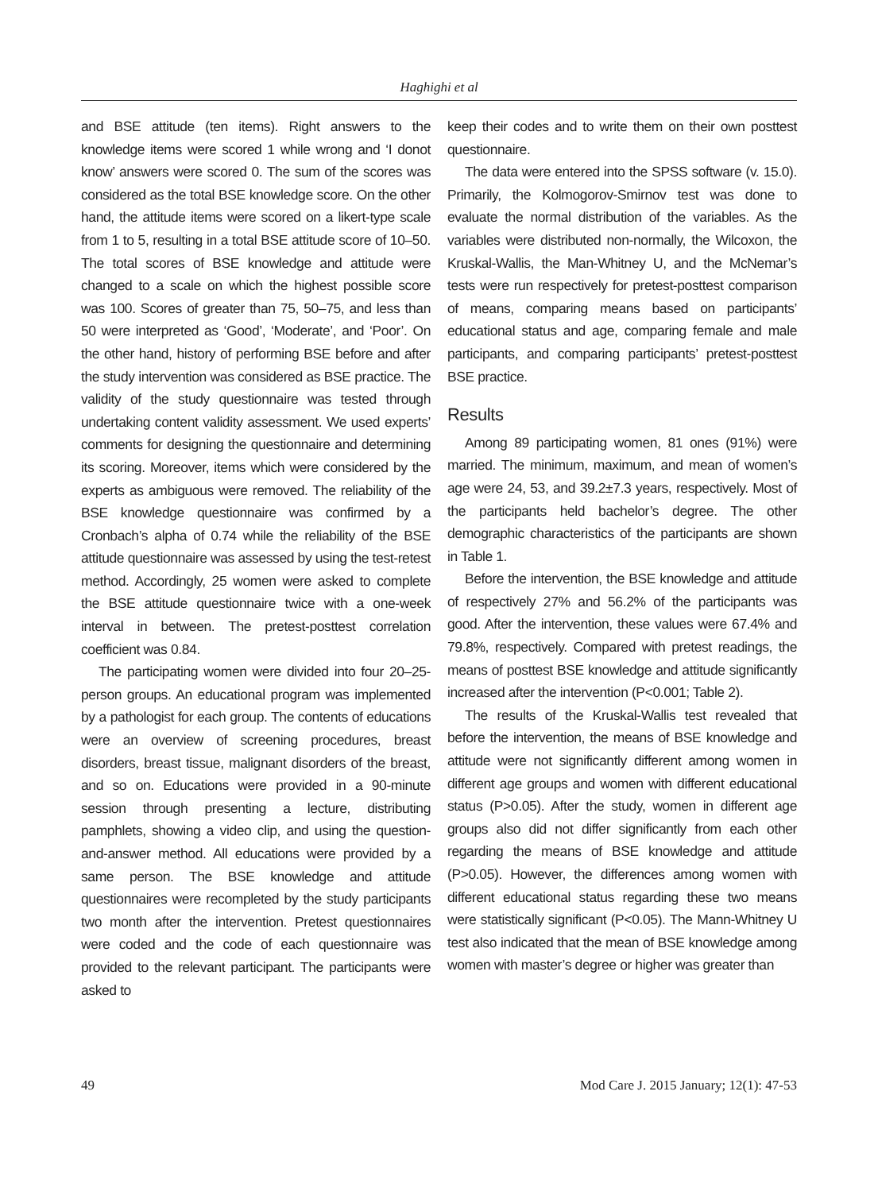Haghighi et al
and BSE attitude (ten items). Right answers to the knowledge items were scored 1 while wrong and ‘I donot know’ answers were scored 0. The sum of the scores was considered as the total BSE knowledge score. On the other hand, the attitude items were scored on a likert-type scale from 1 to 5, resulting in a total BSE attitude score of 10–50. The total scores of BSE knowledge and attitude were changed to a scale on which the highest possible score was 100. Scores of greater than 75, 50–75, and less than 50 were interpreted as ‘Good’, ‘Moderate’, and ‘Poor’. On the other hand, history of performing BSE before and after the study intervention was considered as BSE practice. The validity of the study questionnaire was tested through undertaking content validity assessment. We used experts’ comments for designing the questionnaire and determining its scoring. Moreover, items which were considered by the experts as ambiguous were removed. The reliability of the BSE knowledge questionnaire was confirmed by a Cronbach’s alpha of 0.74 while the reliability of the BSE attitude questionnaire was assessed by using the test-retest method. Accordingly, 25 women were asked to complete the BSE attitude questionnaire twice with a one-week interval in between. The pretest-posttest correlation coefficient was 0.84.
The participating women were divided into four 20–25-person groups. An educational program was implemented by a pathologist for each group. The contents of educations were an overview of screening procedures, breast disorders, breast tissue, malignant disorders of the breast, and so on. Educations were provided in a 90-minute session through presenting a lecture, distributing pamphlets, showing a video clip, and using the question-and-answer method. All educations were provided by a same person. The BSE knowledge and attitude questionnaires were recompleted by the study participants two month after the intervention. Pretest questionnaires were coded and the code of each questionnaire was provided to the relevant participant. The participants were asked to
keep their codes and to write them on their own posttest questionnaire.
The data were entered into the SPSS software (v. 15.0). Primarily, the Kolmogorov-Smirnov test was done to evaluate the normal distribution of the variables. As the variables were distributed non-normally, the Wilcoxon, the Kruskal-Wallis, the Man-Whitney U, and the McNemar’s tests were run respectively for pretest-posttest comparison of means, comparing means based on participants’ educational status and age, comparing female and male participants, and comparing participants’ pretest-posttest BSE practice.
Results
Among 89 participating women, 81 ones (91%) were married. The minimum, maximum, and mean of women’s age were 24, 53, and 39.2±7.3 years, respectively. Most of the participants held bachelor’s degree. The other demographic characteristics of the participants are shown in Table 1.
Before the intervention, the BSE knowledge and attitude of respectively 27% and 56.2% of the participants was good. After the intervention, these values were 67.4% and 79.8%, respectively. Compared with pretest readings, the means of posttest BSE knowledge and attitude significantly increased after the intervention (P<0.001; Table 2).
The results of the Kruskal-Wallis test revealed that before the intervention, the means of BSE knowledge and attitude were not significantly different among women in different age groups and women with different educational status (P>0.05). After the study, women in different age groups also did not differ significantly from each other regarding the means of BSE knowledge and attitude (P>0.05). However, the differences among women with different educational status regarding these two means were statistically significant (P<0.05). The Mann-Whitney U test also indicated that the mean of BSE knowledge among women with master’s degree or higher was greater than
49 Mod Care J. 2015 January; 12(1): 47-53